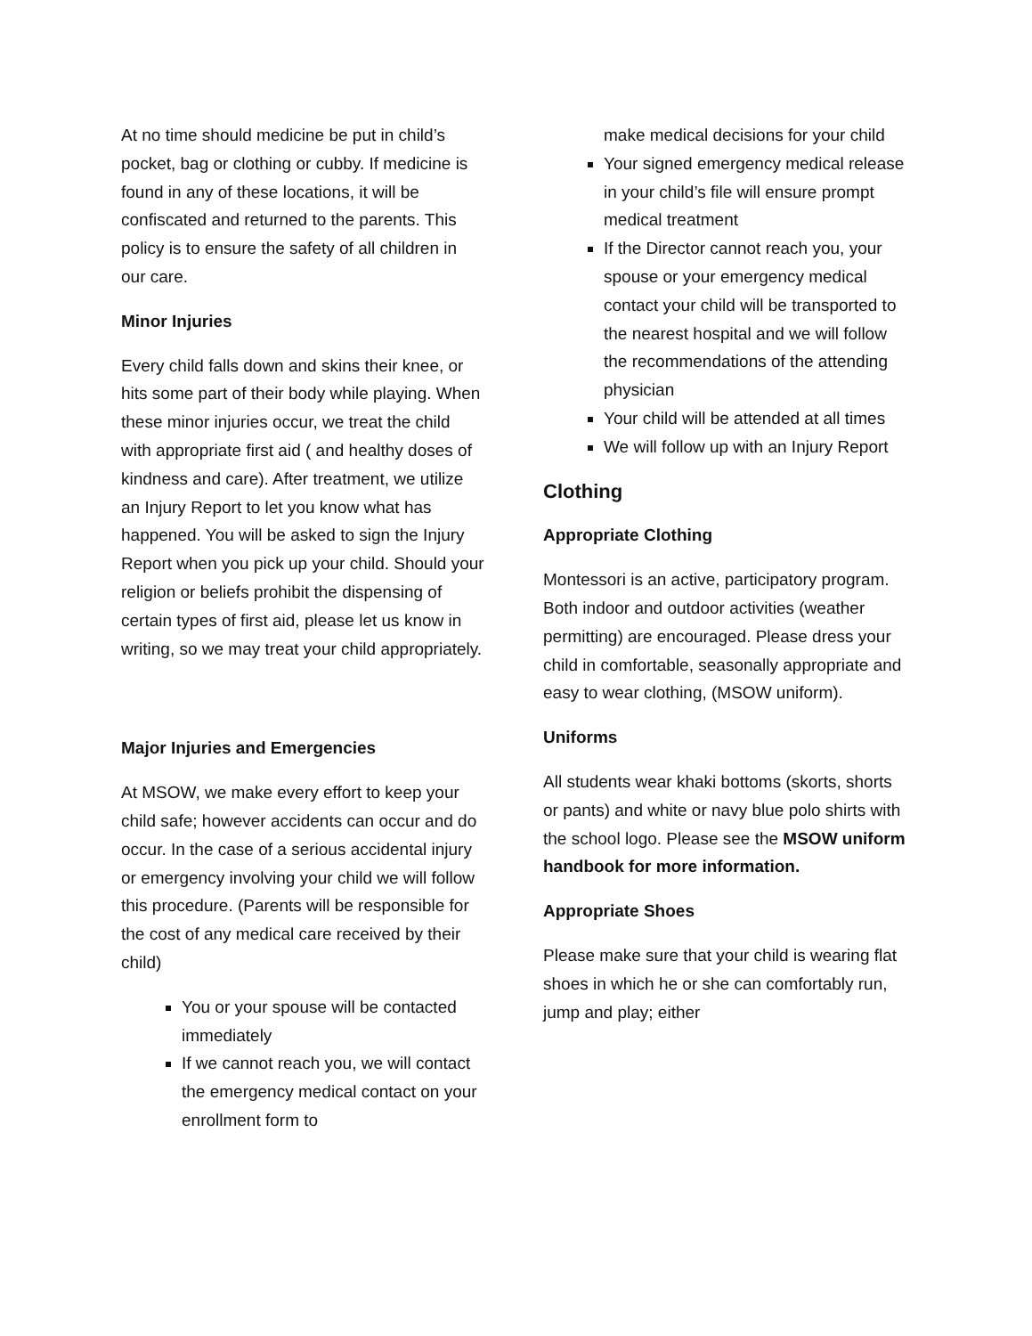At no time should medicine be put in child’s pocket, bag or clothing or cubby. If medicine is found in any of these locations, it will be confiscated and returned to the parents. This policy is to ensure the safety of all children in our care.
Minor Injuries
Every child falls down and skins their knee, or hits some part of their body while playing. When these minor injuries occur, we treat the child with appropriate first aid ( and healthy doses of kindness and care). After treatment, we utilize an Injury Report to let you know what has happened. You will be asked to sign the Injury Report when you pick up your child. Should your religion or beliefs prohibit the dispensing of certain types of first aid, please let us know in writing, so we may treat your child appropriately.
Major Injuries and Emergencies
At MSOW, we make every effort to keep your child safe; however accidents can occur and do occur. In the case of a serious accidental injury or emergency involving your child we will follow this procedure. (Parents will be responsible for the cost of any medical care received by their child)
You or your spouse will be contacted immediately
If we cannot reach you, we will contact the emergency medical contact on your enrollment form to
make medical decisions for your child
Your signed emergency medical release in your child’s file will ensure prompt medical treatment
If the Director cannot reach you, your spouse or your emergency medical contact your child will be transported to the nearest hospital and we will follow the recommendations of the attending physician
Your child will be attended at all times
We will follow up with an Injury Report
Clothing
Appropriate Clothing
Montessori is an active, participatory program. Both indoor and outdoor activities (weather permitting) are encouraged. Please dress your child in comfortable, seasonally appropriate and easy to wear clothing, (MSOW uniform).
Uniforms
All students wear khaki bottoms (skorts, shorts or pants) and white or navy blue polo shirts with the school logo. Please see the MSOW uniform handbook for more information.
Appropriate Shoes
Please make sure that your child is wearing flat shoes in which he or she can comfortably run, jump and play; either